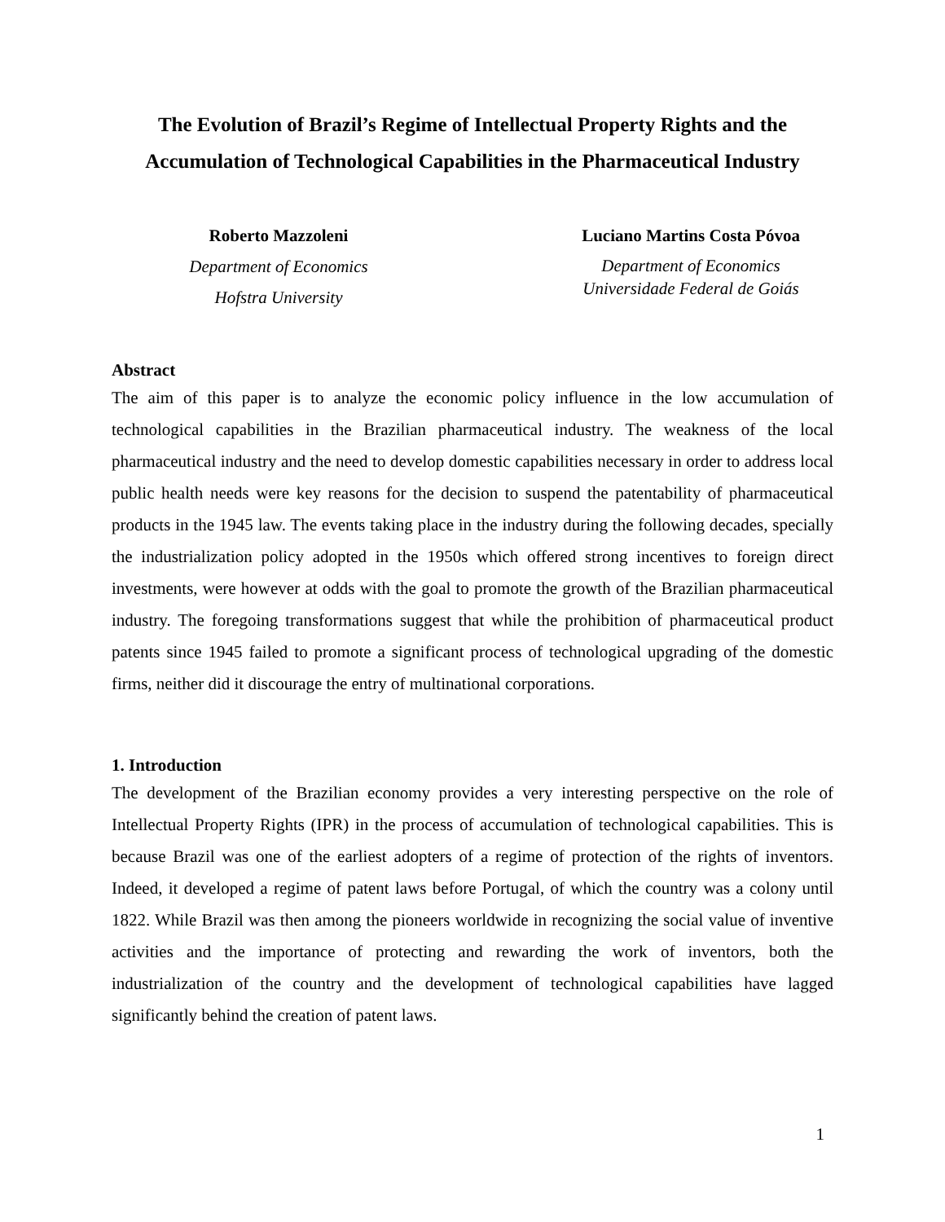The Evolution of Brazil’s Regime of Intellectual Property Rights and the Accumulation of Technological Capabilities in the Pharmaceutical Industry
Roberto Mazzoleni
Department of Economics
Hofstra University
Luciano Martins Costa Póvoa
Department of Economics
Universidade Federal de Goiás
Abstract
The aim of this paper is to analyze the economic policy influence in the low accumulation of technological capabilities in the Brazilian pharmaceutical industry. The weakness of the local pharmaceutical industry and the need to develop domestic capabilities necessary in order to address local public health needs were key reasons for the decision to suspend the patentability of pharmaceutical products in the 1945 law. The events taking place in the industry during the following decades, specially the industrialization policy adopted in the 1950s which offered strong incentives to foreign direct investments, were however at odds with the goal to promote the growth of the Brazilian pharmaceutical industry. The foregoing transformations suggest that while the prohibition of pharmaceutical product patents since 1945 failed to promote a significant process of technological upgrading of the domestic firms, neither did it discourage the entry of multinational corporations.
1. Introduction
The development of the Brazilian economy provides a very interesting perspective on the role of Intellectual Property Rights (IPR) in the process of accumulation of technological capabilities. This is because Brazil was one of the earliest adopters of a regime of protection of the rights of inventors. Indeed, it developed a regime of patent laws before Portugal, of which the country was a colony until 1822. While Brazil was then among the pioneers worldwide in recognizing the social value of inventive activities and the importance of protecting and rewarding the work of inventors, both the industrialization of the country and the development of technological capabilities have lagged significantly behind the creation of patent laws.
1